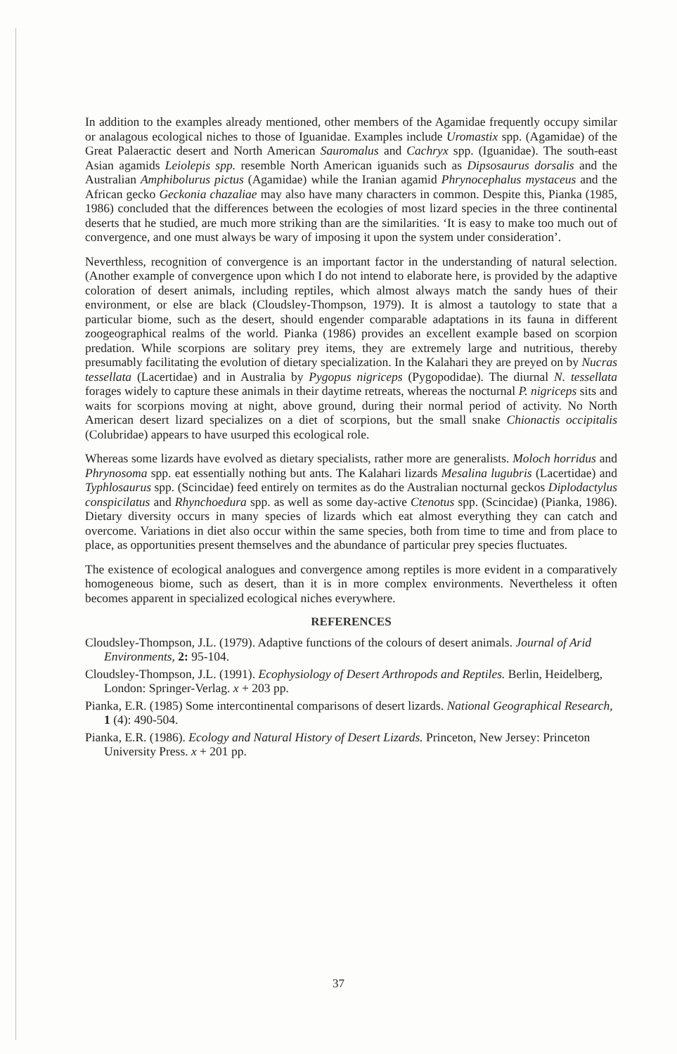In addition to the examples already mentioned, other members of the Agamidae frequently occupy similar or analagous ecological niches to those of Iguanidae. Examples include Uromastix spp. (Agamidae) of the Great Palaeractic desert and North American Sauromalus and Cachryx spp. (Iguanidae). The south-east Asian agamids Leiolepis spp. resemble North American iguanids such as Dipsosaurus dorsalis and the Australian Amphibolurus pictus (Agamidae) while the Iranian agamid Phrynocephalus mystaceus and the African gecko Geckonia chazaliae may also have many characters in common. Despite this, Pianka (1985, 1986) concluded that the differences between the ecologies of most lizard species in the three continental deserts that he studied, are much more striking than are the similarities. ‘It is easy to make too much out of convergence, and one must always be wary of imposing it upon the system under consideration’.
Neverthless, recognition of convergence is an important factor in the understanding of natural selection. (Another example of convergence upon which I do not intend to elaborate here, is provided by the adaptive coloration of desert animals, including reptiles, which almost always match the sandy hues of their environment, or else are black (Cloudsley-Thompson, 1979). It is almost a tautology to state that a particular biome, such as the desert, should engender comparable adaptations in its fauna in different zoogeographical realms of the world. Pianka (1986) provides an excellent example based on scorpion predation. While scorpions are solitary prey items, they are extremely large and nutritious, thereby presumably facilitating the evolution of dietary specialization. In the Kalahari they are preyed on by Nucras tessellata (Lacertidae) and in Australia by Pygopus nigriceps (Pygopodidae). The diurnal N. tessellata forages widely to capture these animals in their daytime retreats, whereas the nocturnal P. nigriceps sits and waits for scorpions moving at night, above ground, during their normal period of activity. No North American desert lizard specializes on a diet of scorpions, but the small snake Chionactis occipitalis (Colubridae) appears to have usurped this ecological role.
Whereas some lizards have evolved as dietary specialists, rather more are generalists. Moloch horridus and Phrynosoma spp. eat essentially nothing but ants. The Kalahari lizards Mesalina lugubris (Lacertidae) and Typhlosaurus spp. (Scincidae) feed entirely on termites as do the Australian nocturnal geckos Diplodactylus conspicilatus and Rhynchoedura spp. as well as some day-active Ctenotus spp. (Scincidae) (Pianka, 1986). Dietary diversity occurs in many species of lizards which eat almost everything they can catch and overcome. Variations in diet also occur within the same species, both from time to time and from place to place, as opportunities present themselves and the abundance of particular prey species fluctuates.
The existence of ecological analogues and convergence among reptiles is more evident in a comparatively homogeneous biome, such as desert, than it is in more complex environments. Nevertheless it often becomes apparent in specialized ecological niches everywhere.
REFERENCES
Cloudsley-Thompson, J.L. (1979). Adaptive functions of the colours of desert animals. Journal of Arid Environments, 2: 95-104.
Cloudsley-Thompson, J.L. (1991). Ecophysiology of Desert Arthropods and Reptiles. Berlin, Heidelberg, London: Springer-Verlag. x + 203 pp.
Pianka, E.R. (1985) Some intercontinental comparisons of desert lizards. National Geographical Research, 1 (4): 490-504.
Pianka, E.R. (1986). Ecology and Natural History of Desert Lizards. Princeton, New Jersey: Princeton University Press. x + 201 pp.
37